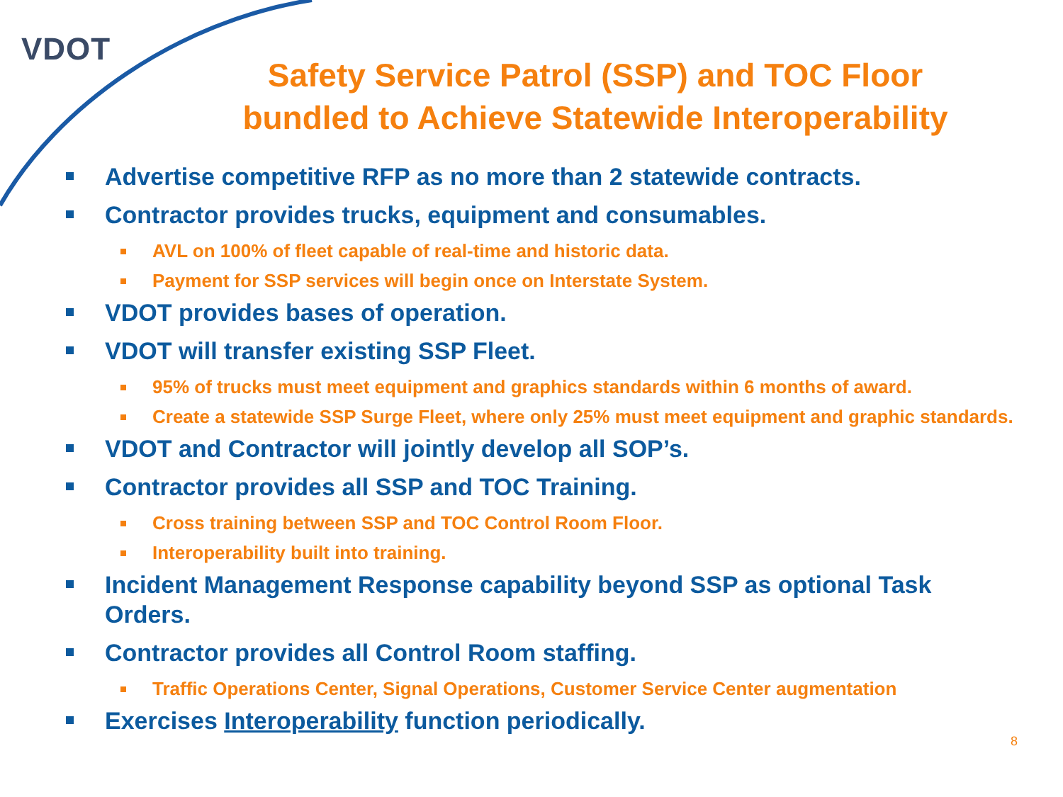VDOT
Safety Service Patrol (SSP) and TOC Floor bundled to Achieve Statewide Interoperability
Advertise competitive RFP as no more than 2 statewide contracts.
Contractor provides trucks, equipment and consumables.
AVL on 100% of fleet capable of real-time and historic data.
Payment for SSP services will begin once on Interstate System.
VDOT provides bases of operation.
VDOT will transfer existing SSP Fleet.
95% of trucks must meet equipment and graphics standards within 6 months of award.
Create a statewide SSP Surge Fleet, where only 25% must meet equipment and graphic standards.
VDOT and Contractor will jointly develop all SOP’s.
Contractor provides all SSP and TOC Training.
Cross training between SSP and TOC Control Room Floor.
Interoperability built into training.
Incident Management Response capability beyond SSP as optional Task Orders.
Contractor provides all Control Room staffing.
Traffic Operations Center, Signal Operations, Customer Service Center augmentation
Exercises Interoperability function periodically.
8